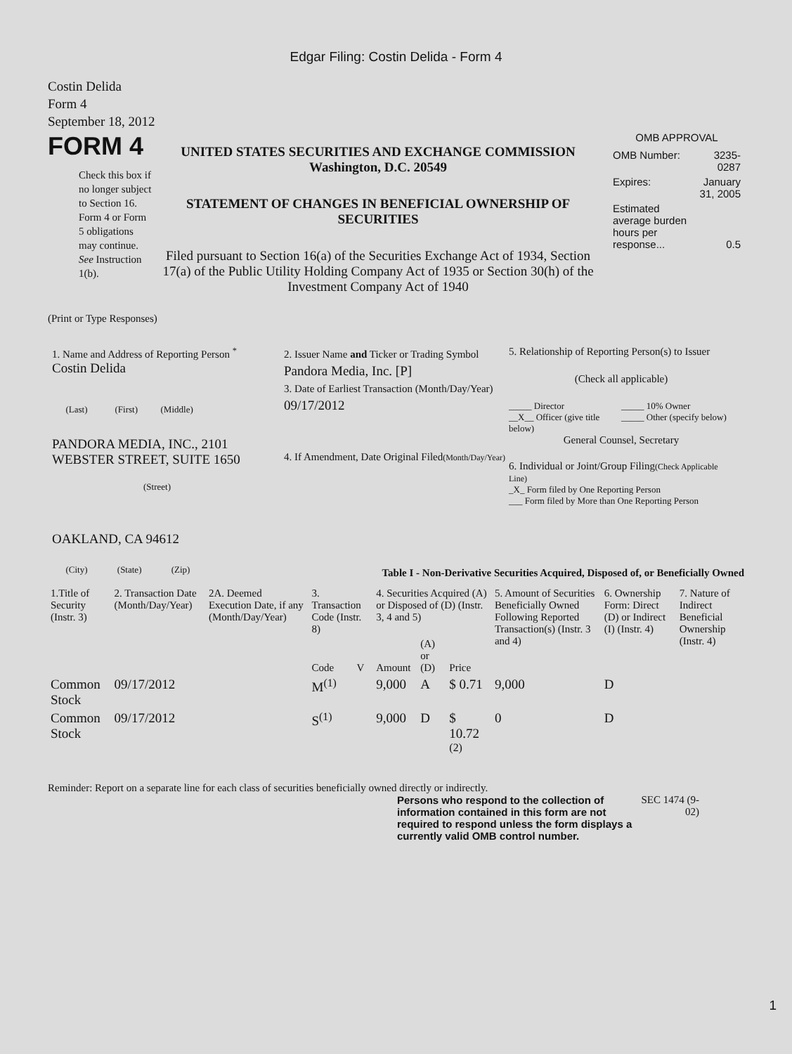Edgar Filing: Costin Delida - Form 4
Costin Delida
Form 4
September 18, 2012
FORM 4
Check this box if no longer subject to Section 16. Form 4 or Form 5 obligations may continue. See Instruction 1(b).
UNITED STATES SECURITIES AND EXCHANGE COMMISSION
Washington, D.C. 20549
STATEMENT OF CHANGES IN BENEFICIAL OWNERSHIP OF SECURITIES
Filed pursuant to Section 16(a) of the Securities Exchange Act of 1934, Section 17(a) of the Public Utility Holding Company Act of 1935 or Section 30(h) of the Investment Company Act of 1940
OMB APPROVAL
| OMB Number: | 3235-0287 |
| Expires: | January 31, 2005 |
| Estimated average burden hours per response... | 0.5 |
(Print or Type Responses)
1. Name and Address of Reporting Person <sup>*</sup>
Costin Delida
(Last) (First) (Middle)
PANDORA MEDIA, INC., 2101 WEBSTER STREET, SUITE 1650
(Street)
OAKLAND, CA 94612
(City) (State) (Zip)
2. Issuer Name and Ticker or Trading Symbol
Pandora Media, Inc. [P]
3. Date of Earliest Transaction (Month/Day/Year)
09/17/2012
4. If Amendment, Date Original Filed(Month/Day/Year)
5. Relationship of Reporting Person(s) to Issuer
(Check all applicable)
_____ Director
__X__ Officer (give title below)
_____ 10% Owner
_____ Other (specify below)
General Counsel, Secretary
6. Individual or Joint/Group Filing(Check Applicable Line)
_X_ Form filed by One Reporting Person
___ Form filed by More than One Reporting Person
Table I - Non-Derivative Securities Acquired, Disposed of, or Beneficially Owned
| 1.Title of Security (Instr. 3) | 2. Transaction Date (Month/Day/Year) | 2A. Deemed Execution Date, if any (Month/Day/Year) | 3. Transaction Code (Instr. 8) | | 4. Securities Acquired (A) or Disposed of (D) (Instr. 3, 4 and 5) | | | 5. Amount of Securities Beneficially Owned Following Reported Transaction(s) (Instr. 3 and 4) | 6. Ownership Form: Direct (D) or Indirect (I) (Instr. 4) | 7. Nature of Indirect Beneficial Ownership (Instr. 4) |
| --- | --- | --- | --- | --- | --- | --- | --- | --- | --- | --- |
| | | | Code | V | Amount | (A) or (D) | Price | | | |
| Common Stock | 09/17/2012 | | M<sup>(1)</sup> | | 9,000 | A | $ 0.71 | 9,000 | D | |
| Common Stock | 09/17/2012 | | S<sup>(1)</sup> | | 9,000 | D | $ 10.72 <sup>(2)</sup> | 0 | D | |
Reminder: Report on a separate line for each class of securities beneficially owned directly or indirectly.
Persons who respond to the collection of information contained in this form are not required to respond unless the form displays a currently valid OMB control number.
SEC 1474 (9-02)
1